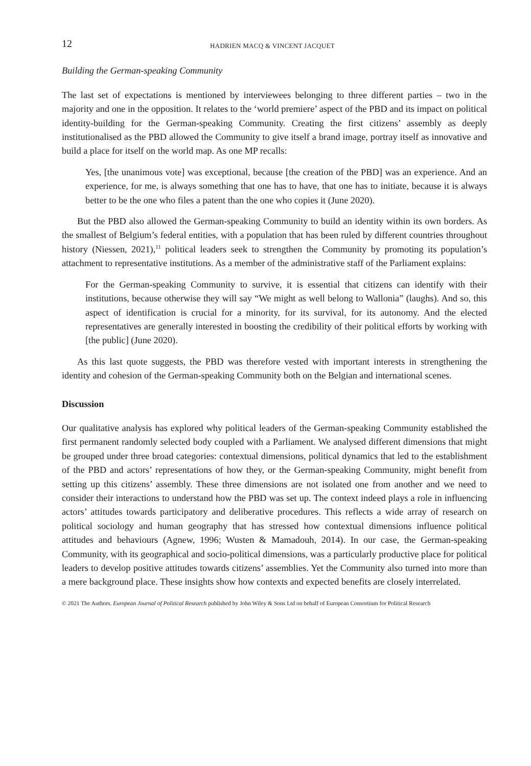12 HADRIEN MACQ & VINCENT JACQUET
Building the German-speaking Community
The last set of expectations is mentioned by interviewees belonging to three different parties – two in the majority and one in the opposition. It relates to the ‘world premiere’ aspect of the PBD and its impact on political identity-building for the German-speaking Community. Creating the first citizens’ assembly as deeply institutionalised as the PBD allowed the Community to give itself a brand image, portray itself as innovative and build a place for itself on the world map. As one MP recalls:
Yes, [the unanimous vote] was exceptional, because [the creation of the PBD] was an experience. And an experience, for me, is always something that one has to have, that one has to initiate, because it is always better to be the one who files a patent than the one who copies it (June 2020).
But the PBD also allowed the German-speaking Community to build an identity within its own borders. As the smallest of Belgium’s federal entities, with a population that has been ruled by different countries throughout history (Niessen, 2021),<sup>11</sup> political leaders seek to strengthen the Community by promoting its population’s attachment to representative institutions. As a member of the administrative staff of the Parliament explains:
For the German-speaking Community to survive, it is essential that citizens can identify with their institutions, because otherwise they will say “We might as well belong to Wallonia” (laughs). And so, this aspect of identification is crucial for a minority, for its survival, for its autonomy. And the elected representatives are generally interested in boosting the credibility of their political efforts by working with [the public] (June 2020).
As this last quote suggests, the PBD was therefore vested with important interests in strengthening the identity and cohesion of the German-speaking Community both on the Belgian and international scenes.
Discussion
Our qualitative analysis has explored why political leaders of the German-speaking Community established the first permanent randomly selected body coupled with a Parliament. We analysed different dimensions that might be grouped under three broad categories: contextual dimensions, political dynamics that led to the establishment of the PBD and actors’ representations of how they, or the German-speaking Community, might benefit from setting up this citizens’ assembly. These three dimensions are not isolated one from another and we need to consider their interactions to understand how the PBD was set up. The context indeed plays a role in influencing actors’ attitudes towards participatory and deliberative procedures. This reflects a wide array of research on political sociology and human geography that has stressed how contextual dimensions influence political attitudes and behaviours (Agnew, 1996; Wusten & Mamadouh, 2014). In our case, the German-speaking Community, with its geographical and socio-political dimensions, was a particularly productive place for political leaders to develop positive attitudes towards citizens’ assemblies. Yet the Community also turned into more than a mere background place. These insights show how contexts and expected benefits are closely interrelated.
© 2021 The Authors. European Journal of Political Research published by John Wiley & Sons Ltd on behalf of European Consortium for Political Research